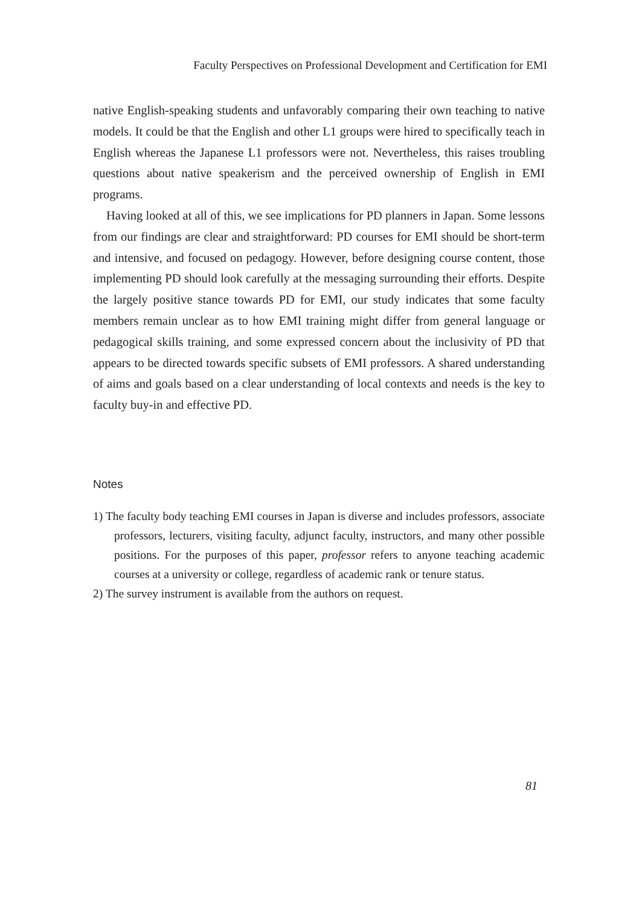Faculty Perspectives on Professional Development and Certification for EMI
native English-speaking students and unfavorably comparing their own teaching to native models. It could be that the English and other L1 groups were hired to specifically teach in English whereas the Japanese L1 professors were not. Nevertheless, this raises troubling questions about native speakerism and the perceived ownership of English in EMI programs.
Having looked at all of this, we see implications for PD planners in Japan. Some lessons from our findings are clear and straightforward: PD courses for EMI should be short-term and intensive, and focused on pedagogy. However, before designing course content, those implementing PD should look carefully at the messaging surrounding their efforts. Despite the largely positive stance towards PD for EMI, our study indicates that some faculty members remain unclear as to how EMI training might differ from general language or pedagogical skills training, and some expressed concern about the inclusivity of PD that appears to be directed towards specific subsets of EMI professors. A shared understanding of aims and goals based on a clear understanding of local contexts and needs is the key to faculty buy-in and effective PD.
Notes
1) The faculty body teaching EMI courses in Japan is diverse and includes professors, associate professors, lecturers, visiting faculty, adjunct faculty, instructors, and many other possible positions. For the purposes of this paper, professor refers to anyone teaching academic courses at a university or college, regardless of academic rank or tenure status.
2) The survey instrument is available from the authors on request.
81